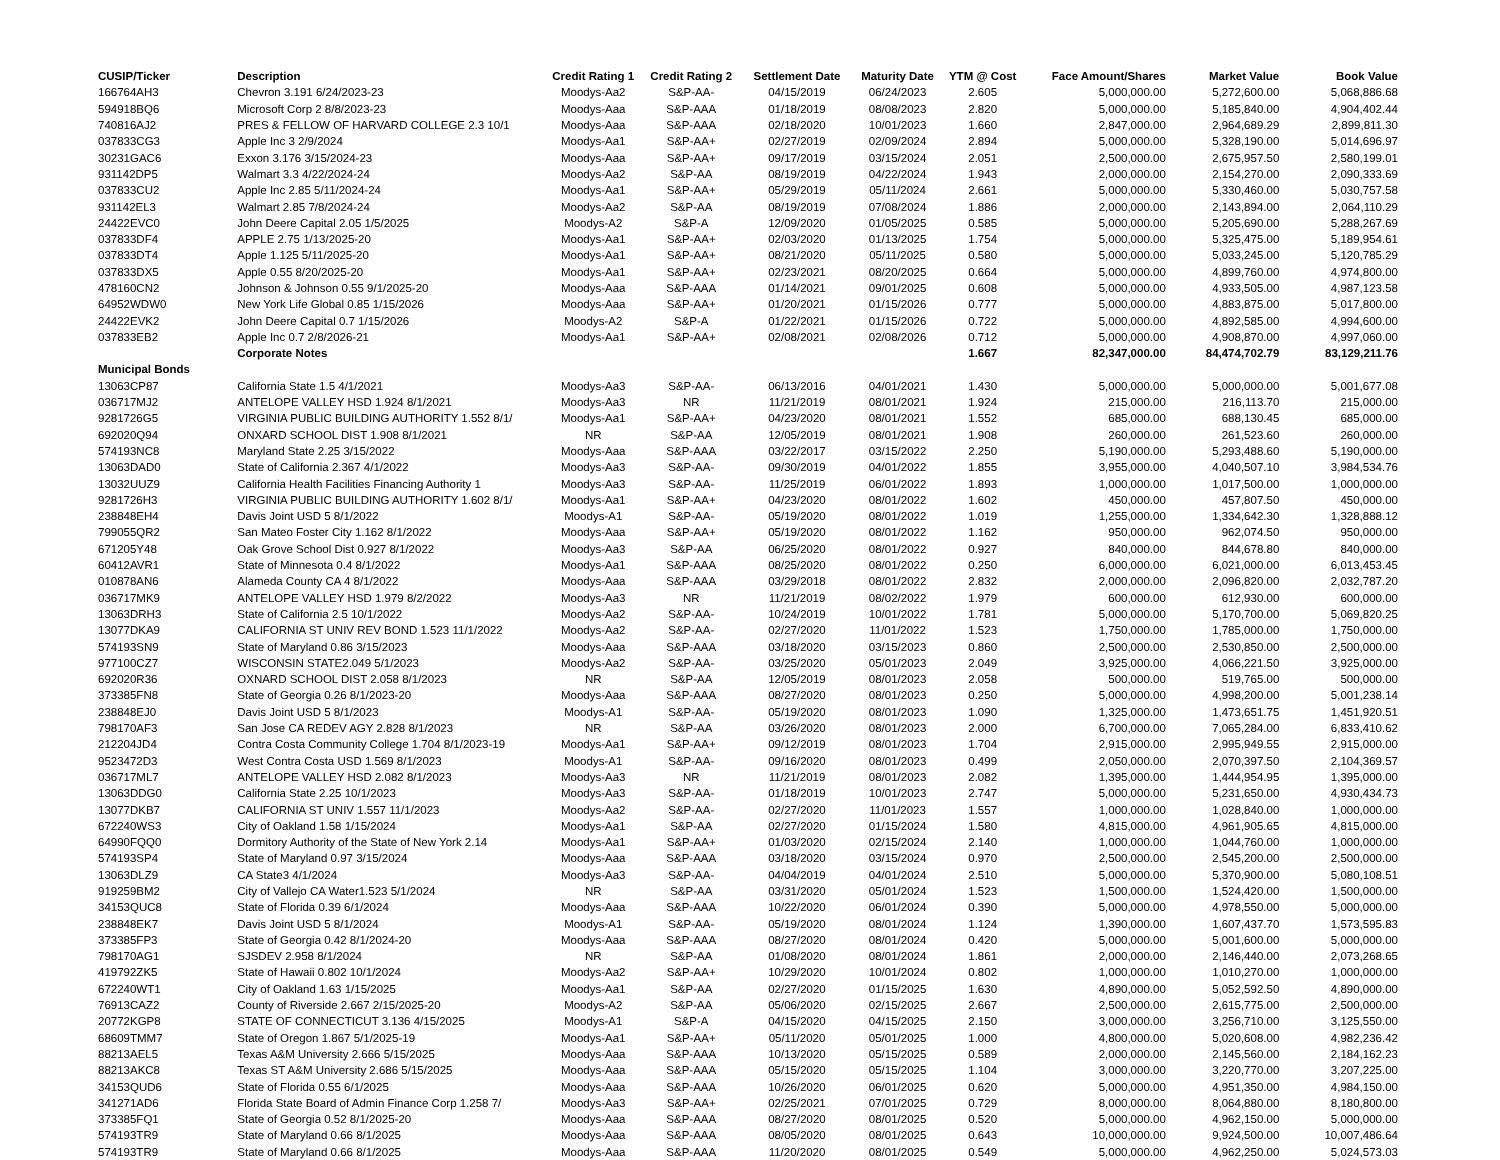| CUSIP/Ticker | Description | Credit Rating 1 | Credit Rating 2 | Settlement Date | Maturity Date | YTM @ Cost | Face Amount/Shares | Market Value | Book Value |
| --- | --- | --- | --- | --- | --- | --- | --- | --- | --- |
| 166764AH3 | Chevron 3.191 6/24/2023-23 | Moodys-Aa2 | S&P-AA- | 04/15/2019 | 06/24/2023 | 2.605 | 5,000,000.00 | 5,272,600.00 | 5,068,886.68 |
| 594918BQ6 | Microsoft Corp 2 8/8/2023-23 | Moodys-Aaa | S&P-AAA | 01/18/2019 | 08/08/2023 | 2.820 | 5,000,000.00 | 5,185,840.00 | 4,904,402.44 |
| 740816AJ2 | PRES & FELLOW OF HARVARD COLLEGE 2.3 10/1 | Moodys-Aaa | S&P-AAA | 02/18/2020 | 10/01/2023 | 1.660 | 2,847,000.00 | 2,964,689.29 | 2,899,811.30 |
| 037833CG3 | Apple Inc 3 2/9/2024 | Moodys-Aa1 | S&P-AA+ | 02/27/2019 | 02/09/2024 | 2.894 | 5,000,000.00 | 5,328,190.00 | 5,014,696.97 |
| 30231GAC6 | Exxon 3.176 3/15/2024-23 | Moodys-Aaa | S&P-AA+ | 09/17/2019 | 03/15/2024 | 2.051 | 2,500,000.00 | 2,675,957.50 | 2,580,199.01 |
| 931142DP5 | Walmart 3.3 4/22/2024-24 | Moodys-Aa2 | S&P-AA | 08/19/2019 | 04/22/2024 | 1.943 | 2,000,000.00 | 2,154,270.00 | 2,090,333.69 |
| 037833CU2 | Apple Inc 2.85 5/11/2024-24 | Moodys-Aa1 | S&P-AA+ | 05/29/2019 | 05/11/2024 | 2.661 | 5,000,000.00 | 5,330,460.00 | 5,030,757.58 |
| 931142EL3 | Walmart 2.85 7/8/2024-24 | Moodys-Aa2 | S&P-AA | 08/19/2019 | 07/08/2024 | 1.886 | 2,000,000.00 | 2,143,894.00 | 2,064,110.29 |
| 24422EVC0 | John Deere Capital 2.05 1/5/2025 | Moodys-A2 | S&P-A | 12/09/2020 | 01/05/2025 | 0.585 | 5,000,000.00 | 5,205,690.00 | 5,288,267.69 |
| 037833DF4 | APPLE 2.75 1/13/2025-20 | Moodys-Aa1 | S&P-AA+ | 02/03/2020 | 01/13/2025 | 1.754 | 5,000,000.00 | 5,325,475.00 | 5,189,954.61 |
| 037833DT4 | Apple 1.125 5/11/2025-20 | Moodys-Aa1 | S&P-AA+ | 08/21/2020 | 05/11/2025 | 0.580 | 5,000,000.00 | 5,033,245.00 | 5,120,785.29 |
| 037833DX5 | Apple 0.55 8/20/2025-20 | Moodys-Aa1 | S&P-AA+ | 02/23/2021 | 08/20/2025 | 0.664 | 5,000,000.00 | 4,899,760.00 | 4,974,800.00 |
| 478160CN2 | Johnson & Johnson 0.55 9/1/2025-20 | Moodys-Aaa | S&P-AAA | 01/14/2021 | 09/01/2025 | 0.608 | 5,000,000.00 | 4,933,505.00 | 4,987,123.58 |
| 64952WDW0 | New York Life Global 0.85 1/15/2026 | Moodys-Aaa | S&P-AA+ | 01/20/2021 | 01/15/2026 | 0.777 | 5,000,000.00 | 4,883,875.00 | 5,017,800.00 |
| 24422EVK2 | John Deere Capital 0.7 1/15/2026 | Moodys-A2 | S&P-A | 01/22/2021 | 01/15/2026 | 0.722 | 5,000,000.00 | 4,892,585.00 | 4,994,600.00 |
| 037833EB2 | Apple Inc 0.7 2/8/2026-21 | Moodys-Aa1 | S&P-AA+ | 02/08/2021 | 02/08/2026 | 0.712 | 5,000,000.00 | 4,908,870.00 | 4,997,060.00 |
| | Corporate Notes | | | | | 1.667 | 82,347,000.00 | 84,474,702.79 | 83,129,211.76 |
| Municipal Bonds | | | | | | | | | |
| 13063CP87 | California State 1.5 4/1/2021 | Moodys-Aa3 | S&P-AA- | 06/13/2016 | 04/01/2021 | 1.430 | 5,000,000.00 | 5,000,000.00 | 5,001,677.08 |
| 036717MJ2 | ANTELOPE VALLEY HSD 1.924 8/1/2021 | Moodys-Aa3 | NR | 11/21/2019 | 08/01/2021 | 1.924 | 215,000.00 | 216,113.70 | 215,000.00 |
| 9281726G5 | VIRGINIA PUBLIC BUILDING AUTHORITY 1.552 8/1/ | Moodys-Aa1 | S&P-AA+ | 04/23/2020 | 08/01/2021 | 1.552 | 685,000.00 | 688,130.45 | 685,000.00 |
| 692020Q94 | ONXARD SCHOOL DIST 1.908 8/1/2021 | NR | S&P-AA | 12/05/2019 | 08/01/2021 | 1.908 | 260,000.00 | 261,523.60 | 260,000.00 |
| 574193NC8 | Maryland State 2.25 3/15/2022 | Moodys-Aaa | S&P-AAA | 03/22/2017 | 03/15/2022 | 2.250 | 5,190,000.00 | 5,293,488.60 | 5,190,000.00 |
| 13063DAD0 | State of California 2.367 4/1/2022 | Moodys-Aa3 | S&P-AA- | 09/30/2019 | 04/01/2022 | 1.855 | 3,955,000.00 | 4,040,507.10 | 3,984,534.76 |
| 13032UUZ9 | California Health Facilities Financing Authority 1 | Moodys-Aa3 | S&P-AA- | 11/25/2019 | 06/01/2022 | 1.893 | 1,000,000.00 | 1,017,500.00 | 1,000,000.00 |
| 9281726H3 | VIRGINIA PUBLIC BUILDING AUTHORITY 1.602 8/1/ | Moodys-Aa1 | S&P-AA+ | 04/23/2020 | 08/01/2022 | 1.602 | 450,000.00 | 457,807.50 | 450,000.00 |
| 238848EH4 | Davis Joint USD 5 8/1/2022 | Moodys-A1 | S&P-AA- | 05/19/2020 | 08/01/2022 | 1.019 | 1,255,000.00 | 1,334,642.30 | 1,328,888.12 |
| 799055QR2 | San Mateo Foster City 1.162 8/1/2022 | Moodys-Aaa | S&P-AA+ | 05/19/2020 | 08/01/2022 | 1.162 | 950,000.00 | 962,074.50 | 950,000.00 |
| 671205Y48 | Oak Grove School Dist 0.927 8/1/2022 | Moodys-Aa3 | S&P-AA | 06/25/2020 | 08/01/2022 | 0.927 | 840,000.00 | 844,678.80 | 840,000.00 |
| 60412AVR1 | State of Minnesota 0.4 8/1/2022 | Moodys-Aa1 | S&P-AAA | 08/25/2020 | 08/01/2022 | 0.250 | 6,000,000.00 | 6,021,000.00 | 6,013,453.45 |
| 010878AN6 | Alameda County CA 4 8/1/2022 | Moodys-Aaa | S&P-AAA | 03/29/2018 | 08/01/2022 | 2.832 | 2,000,000.00 | 2,096,820.00 | 2,032,787.20 |
| 036717MK9 | ANTELOPE VALLEY HSD 1.979 8/2/2022 | Moodys-Aa3 | NR | 11/21/2019 | 08/02/2022 | 1.979 | 600,000.00 | 612,930.00 | 600,000.00 |
| 13063DRH3 | State of California 2.5 10/1/2022 | Moodys-Aa2 | S&P-AA- | 10/24/2019 | 10/01/2022 | 1.781 | 5,000,000.00 | 5,170,700.00 | 5,069,820.25 |
| 13077DKA9 | CALIFORNIA ST UNIV REV BOND 1.523 11/1/2022 | Moodys-Aa2 | S&P-AA- | 02/27/2020 | 11/01/2022 | 1.523 | 1,750,000.00 | 1,785,000.00 | 1,750,000.00 |
| 574193SN9 | State of Maryland 0.86 3/15/2023 | Moodys-Aaa | S&P-AAA | 03/18/2020 | 03/15/2023 | 0.860 | 2,500,000.00 | 2,530,850.00 | 2,500,000.00 |
| 977100CZ7 | WISCONSIN STATE2.049 5/1/2023 | Moodys-Aa2 | S&P-AA- | 03/25/2020 | 05/01/2023 | 2.049 | 3,925,000.00 | 4,066,221.50 | 3,925,000.00 |
| 692020R36 | OXNARD SCHOOL DIST 2.058 8/1/2023 | NR | S&P-AA | 12/05/2019 | 08/01/2023 | 2.058 | 500,000.00 | 519,765.00 | 500,000.00 |
| 373385FN8 | State of Georgia 0.26 8/1/2023-20 | Moodys-Aaa | S&P-AAA | 08/27/2020 | 08/01/2023 | 0.250 | 5,000,000.00 | 4,998,200.00 | 5,001,238.14 |
| 238848EJ0 | Davis Joint USD 5 8/1/2023 | Moodys-A1 | S&P-AA- | 05/19/2020 | 08/01/2023 | 1.090 | 1,325,000.00 | 1,473,651.75 | 1,451,920.51 |
| 798170AF3 | San Jose CA REDEV AGY 2.828 8/1/2023 | NR | S&P-AA | 03/26/2020 | 08/01/2023 | 2.000 | 6,700,000.00 | 7,065,284.00 | 6,833,410.62 |
| 212204JD4 | Contra Costa Community College 1.704 8/1/2023-19 | Moodys-Aa1 | S&P-AA+ | 09/12/2019 | 08/01/2023 | 1.704 | 2,915,000.00 | 2,995,949.55 | 2,915,000.00 |
| 9523472D3 | West Contra Costa USD 1.569 8/1/2023 | Moodys-A1 | S&P-AA- | 09/16/2020 | 08/01/2023 | 0.499 | 2,050,000.00 | 2,070,397.50 | 2,104,369.57 |
| 036717ML7 | ANTELOPE VALLEY HSD 2.082 8/1/2023 | Moodys-Aa3 | NR | 11/21/2019 | 08/01/2023 | 2.082 | 1,395,000.00 | 1,444,954.95 | 1,395,000.00 |
| 13063DDG0 | California State 2.25 10/1/2023 | Moodys-Aa3 | S&P-AA- | 01/18/2019 | 10/01/2023 | 2.747 | 5,000,000.00 | 5,231,650.00 | 4,930,434.73 |
| 13077DKB7 | CALIFORNIA ST UNIV 1.557 11/1/2023 | Moodys-Aa2 | S&P-AA- | 02/27/2020 | 11/01/2023 | 1.557 | 1,000,000.00 | 1,028,840.00 | 1,000,000.00 |
| 672240WS3 | City of Oakland 1.58 1/15/2024 | Moodys-Aa1 | S&P-AA | 02/27/2020 | 01/15/2024 | 1.580 | 4,815,000.00 | 4,961,905.65 | 4,815,000.00 |
| 64990FQQ0 | Dormitory Authority of the State of New York 2.14 | Moodys-Aa1 | S&P-AA+ | 01/03/2020 | 02/15/2024 | 2.140 | 1,000,000.00 | 1,044,760.00 | 1,000,000.00 |
| 574193SP4 | State of Maryland 0.97 3/15/2024 | Moodys-Aaa | S&P-AAA | 03/18/2020 | 03/15/2024 | 0.970 | 2,500,000.00 | 2,545,200.00 | 2,500,000.00 |
| 13063DLZ9 | CA State3 4/1/2024 | Moodys-Aa3 | S&P-AA- | 04/04/2019 | 04/01/2024 | 2.510 | 5,000,000.00 | 5,370,900.00 | 5,080,108.51 |
| 919259BM2 | City of Vallejo CA Water1.523 5/1/2024 | NR | S&P-AA | 03/31/2020 | 05/01/2024 | 1.523 | 1,500,000.00 | 1,524,420.00 | 1,500,000.00 |
| 34153QUC8 | State of Florida 0.39 6/1/2024 | Moodys-Aaa | S&P-AAA | 10/22/2020 | 06/01/2024 | 0.390 | 5,000,000.00 | 4,978,550.00 | 5,000,000.00 |
| 238848EK7 | Davis Joint USD 5 8/1/2024 | Moodys-A1 | S&P-AA- | 05/19/2020 | 08/01/2024 | 1.124 | 1,390,000.00 | 1,607,437.70 | 1,573,595.83 |
| 373385FP3 | State of Georgia 0.42 8/1/2024-20 | Moodys-Aaa | S&P-AAA | 08/27/2020 | 08/01/2024 | 0.420 | 5,000,000.00 | 5,001,600.00 | 5,000,000.00 |
| 798170AG1 | SJSDEV 2.958 8/1/2024 | NR | S&P-AA | 01/08/2020 | 08/01/2024 | 1.861 | 2,000,000.00 | 2,146,440.00 | 2,073,268.65 |
| 419792ZK5 | State of Hawaii 0.802 10/1/2024 | Moodys-Aa2 | S&P-AA+ | 10/29/2020 | 10/01/2024 | 0.802 | 1,000,000.00 | 1,010,270.00 | 1,000,000.00 |
| 672240WT1 | City of Oakland 1.63 1/15/2025 | Moodys-Aa1 | S&P-AA | 02/27/2020 | 01/15/2025 | 1.630 | 4,890,000.00 | 5,052,592.50 | 4,890,000.00 |
| 76913CAZ2 | County of Riverside 2.667 2/15/2025-20 | Moodys-A2 | S&P-AA | 05/06/2020 | 02/15/2025 | 2.667 | 2,500,000.00 | 2,615,775.00 | 2,500,000.00 |
| 20772KGP8 | STATE OF CONNECTICUT 3.136 4/15/2025 | Moodys-A1 | S&P-A | 04/15/2020 | 04/15/2025 | 2.150 | 3,000,000.00 | 3,256,710.00 | 3,125,550.00 |
| 68609TMM7 | State of Oregon 1.867 5/1/2025-19 | Moodys-Aa1 | S&P-AA+ | 05/11/2020 | 05/01/2025 | 1.000 | 4,800,000.00 | 5,020,608.00 | 4,982,236.42 |
| 88213AEL5 | Texas A&M University 2.666 5/15/2025 | Moodys-Aaa | S&P-AAA | 10/13/2020 | 05/15/2025 | 0.589 | 2,000,000.00 | 2,145,560.00 | 2,184,162.23 |
| 88213AKC8 | Texas ST A&M University 2.686 5/15/2025 | Moodys-Aaa | S&P-AAA | 05/15/2020 | 05/15/2025 | 1.104 | 3,000,000.00 | 3,220,770.00 | 3,207,225.00 |
| 34153QUD6 | State of Florida 0.55 6/1/2025 | Moodys-Aaa | S&P-AAA | 10/26/2020 | 06/01/2025 | 0.620 | 5,000,000.00 | 4,951,350.00 | 4,984,150.00 |
| 341271AD6 | Florida State Board of Admin Finance Corp 1.258 7/ | Moodys-Aa3 | S&P-AA+ | 02/25/2021 | 07/01/2025 | 0.729 | 8,000,000.00 | 8,064,880.00 | 8,180,800.00 |
| 373385FQ1 | State of Georgia 0.52 8/1/2025-20 | Moodys-Aaa | S&P-AAA | 08/27/2020 | 08/01/2025 | 0.520 | 5,000,000.00 | 4,962,150.00 | 5,000,000.00 |
| 574193TR9 | State of Maryland 0.66 8/1/2025 | Moodys-Aaa | S&P-AAA | 08/05/2020 | 08/01/2025 | 0.643 | 10,000,000.00 | 9,924,500.00 | 10,007,486.64 |
| 574193TR9 | State of Maryland 0.66 8/1/2025 | Moodys-Aaa | S&P-AAA | 11/20/2020 | 08/01/2025 | 0.549 | 5,000,000.00 | 4,962,250.00 | 5,024,573.03 |